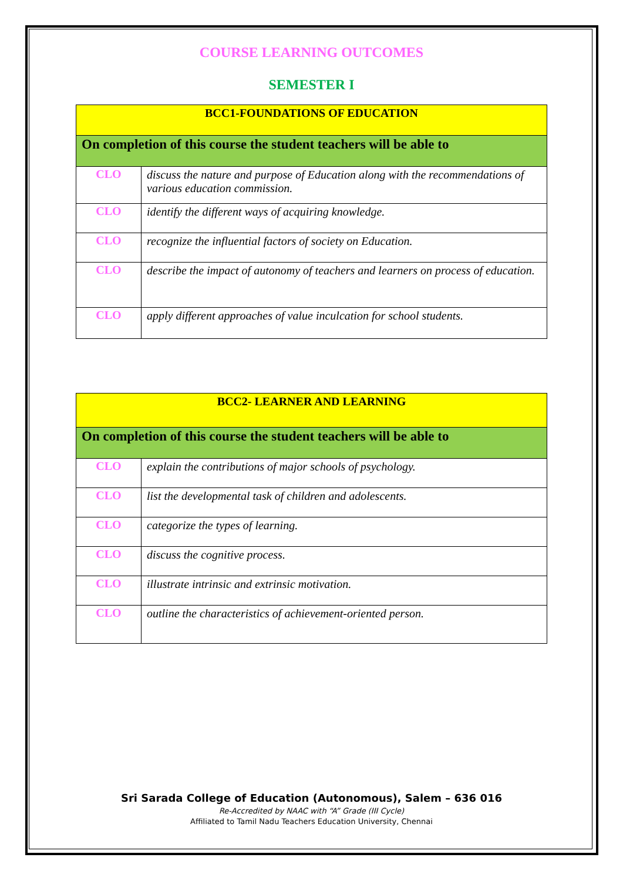COURSE LEARNING OUTCOMES
SEMESTER I
| BCC1-FOUNDATIONS OF EDUCATION | |
| On completion of this course the student teachers will be able to | |
| CLO | discuss the nature and purpose of Education along with the recommendations of various education commission. |
| CLO | identify the different ways of acquiring knowledge. |
| CLO | recognize the influential factors of society on Education. |
| CLO | describe the impact of autonomy of teachers and learners on process of education. |
| CLO | apply different approaches of value inculcation for school students. |
| BCC2- LEARNER AND LEARNING | |
| On completion of this course the student teachers will be able to | |
| CLO | explain the contributions of major schools of psychology. |
| CLO | list the developmental task of children and adolescents. |
| CLO | categorize the types of learning. |
| CLO | discuss the cognitive process. |
| CLO | illustrate intrinsic and extrinsic motivation. |
| CLO | outline the characteristics of achievement-oriented person. |
Sri Sarada College of Education (Autonomous), Salem – 636 016
Re-Accredited by NAAC with “A” Grade (III Cycle)
Affiliated to Tamil Nadu Teachers Education University, Chennai